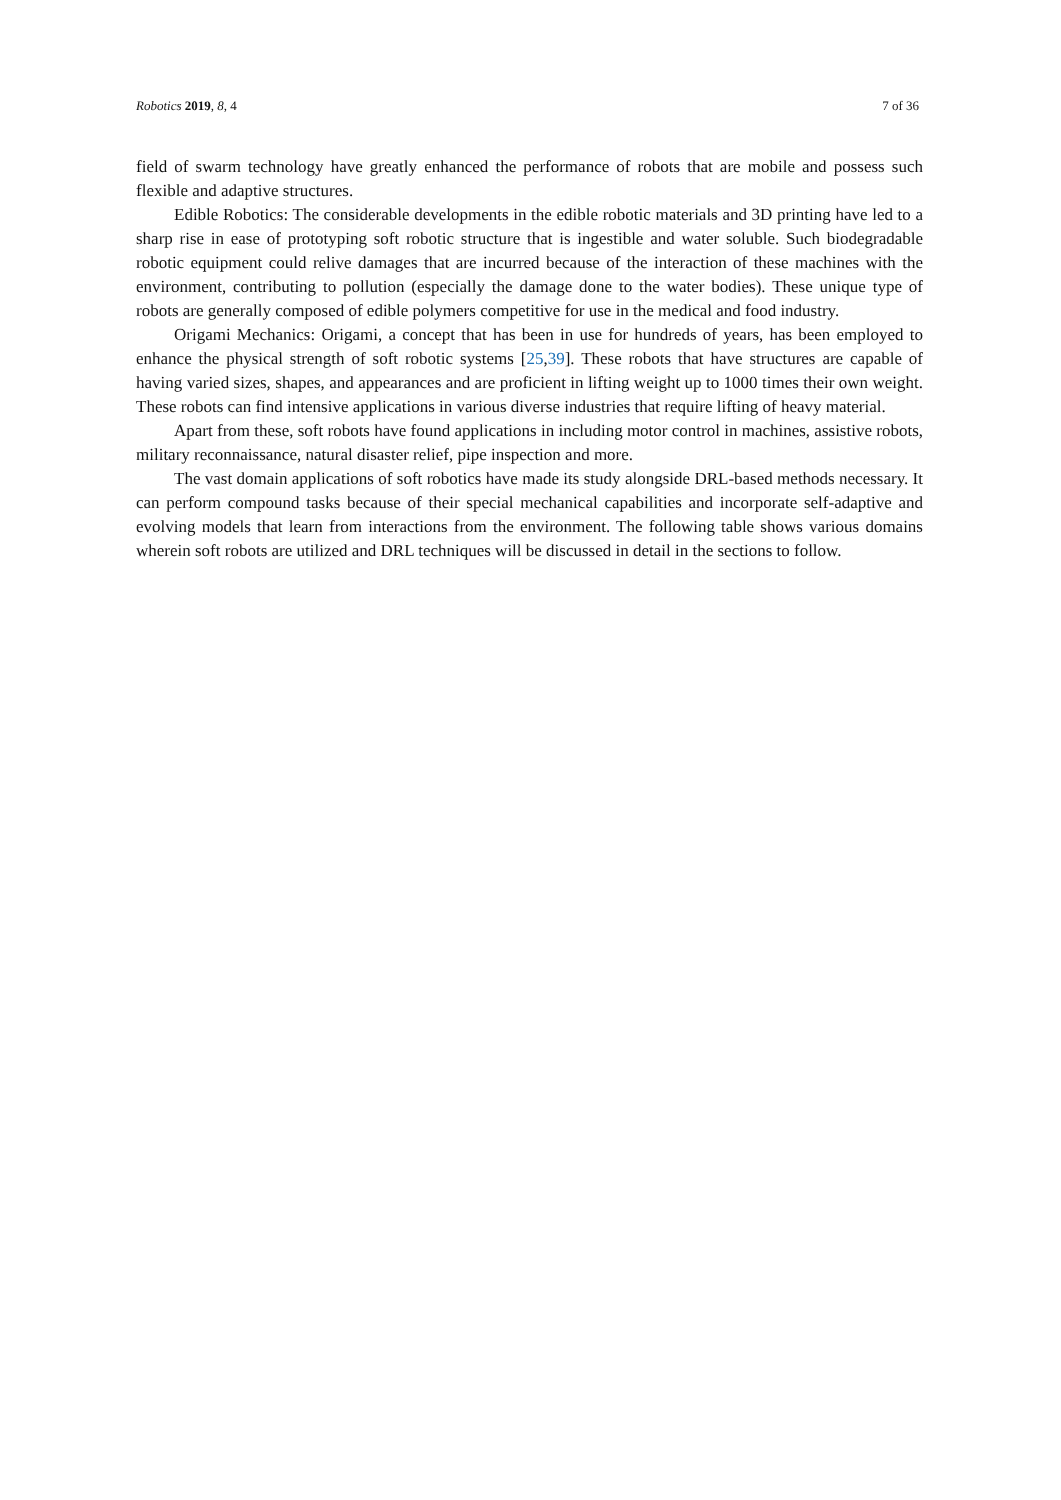Robotics 2019, 8, 4 7 of 36
field of swarm technology have greatly enhanced the performance of robots that are mobile and possess such flexible and adaptive structures.
Edible Robotics: The considerable developments in the edible robotic materials and 3D printing have led to a sharp rise in ease of prototyping soft robotic structure that is ingestible and water soluble. Such biodegradable robotic equipment could relive damages that are incurred because of the interaction of these machines with the environment, contributing to pollution (especially the damage done to the water bodies). These unique type of robots are generally composed of edible polymers competitive for use in the medical and food industry.
Origami Mechanics: Origami, a concept that has been in use for hundreds of years, has been employed to enhance the physical strength of soft robotic systems [25,39]. These robots that have structures are capable of having varied sizes, shapes, and appearances and are proficient in lifting weight up to 1000 times their own weight. These robots can find intensive applications in various diverse industries that require lifting of heavy material.
Apart from these, soft robots have found applications in including motor control in machines, assistive robots, military reconnaissance, natural disaster relief, pipe inspection and more.
The vast domain applications of soft robotics have made its study alongside DRL-based methods necessary. It can perform compound tasks because of their special mechanical capabilities and incorporate self-adaptive and evolving models that learn from interactions from the environment. The following table shows various domains wherein soft robots are utilized and DRL techniques will be discussed in detail in the sections to follow.